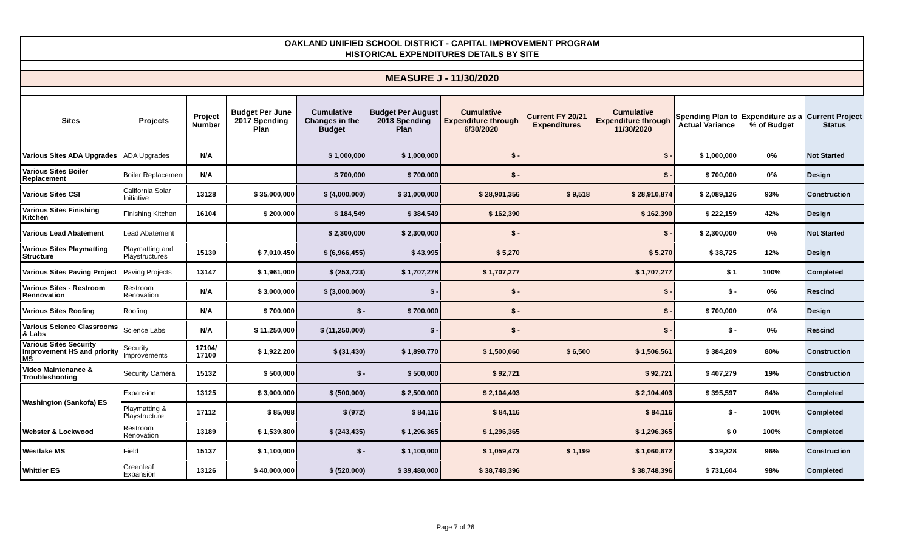OAKLAND UNIFIED SCHOOL DISTRICT - CAPITAL IMPROVEMENT PROGRAM
HISTORICAL EXPENDITURES DETAILS BY SITE
MEASURE J - 11/30/2020
| Sites | Projects | Project Number | Budget Per June 2017 Spending Plan | Cumulative Changes in the Budget | Budget Per August 2018 Spending Plan | Cumulative Expenditure through 6/30/2020 | Current FY 20/21 Expenditures | Cumulative Expenditure through 11/30/2020 | Spending Plan to Actual Variance | Expenditure as a % of Budget | Current Project Status |
| --- | --- | --- | --- | --- | --- | --- | --- | --- | --- | --- | --- |
| Various Sites ADA Upgrades | ADA Upgrades | N/A | | $ 1,000,000 | $ 1,000,000 | $ - | | $ - | $ 1,000,000 | 0% | Not Started |
| Various Sites Boiler Replacement | Boiler Replacement | N/A | | $ 700,000 | $ 700,000 | $ - | | $ - | $ 700,000 | 0% | Design |
| Various Sites CSI | California Solar Initiative | 13128 | $ 35,000,000 | $ (4,000,000) | $ 31,000,000 | $ 28,901,356 | $ 9,518 | $ 28,910,874 | $ 2,089,126 | 93% | Construction |
| Various Sites Finishing Kitchen | Finishing Kitchen | 16104 | $ 200,000 | $ 184,549 | $ 384,549 | $ 162,390 | | $ 162,390 | $ 222,159 | 42% | Design |
| Various Lead Abatement | Lead Abatement | | | $ 2,300,000 | $ 2,300,000 | $ - | | $ - | $ 2,300,000 | 0% | Not Started |
| Various Sites Playmatting Structure | Playmatting and Playstructures | 15130 | $ 7,010,450 | $ (6,966,455) | $ 43,995 | $ 5,270 | | $ 5,270 | $ 38,725 | 12% | Design |
| Various Sites Paving Project | Paving Projects | 13147 | $ 1,961,000 | $ (253,723) | $ 1,707,278 | $ 1,707,277 | | $ 1,707,277 | $ 1 | 100% | Completed |
| Various Sites - Restroom Rennovation | Restroom Renovation | N/A | $ 3,000,000 | $ (3,000,000) | $ - | $ - | | $ - | $ - | 0% | Rescind |
| Various Sites Roofing | Roofing | N/A | $ 700,000 | $ - | $ 700,000 | $ - | | $ - | $ 700,000 | 0% | Design |
| Various Science Classrooms & Labs | Science Labs | N/A | $ 11,250,000 | $ (11,250,000) | $ - | $ - | | $ - | $ - | 0% | Rescind |
| Various Sites Security Improvement HS and priority MS | Security Improvements | 17104/ 17100 | $ 1,922,200 | $ (31,430) | $ 1,890,770 | $ 1,500,060 | $ 6,500 | $ 1,506,561 | $ 384,209 | 80% | Construction |
| Video Maintenance & Troubleshooting | Security Camera | 15132 | $ 500,000 | $ - | $ 500,000 | $ 92,721 | | $ 92,721 | $ 407,279 | 19% | Construction |
| Washington (Sankofa) ES | Expansion | 13125 | $ 3,000,000 | $ (500,000) | $ 2,500,000 | $ 2,104,403 | | $ 2,104,403 | $ 395,597 | 84% | Completed |
| | Playmatting & Playstructure | 17112 | $ 85,088 | $ (972) | $ 84,116 | $ 84,116 | | $ 84,116 | $ - | 100% | Completed |
| Webster & Lockwood | Restroom Renovation | 13189 | $ 1,539,800 | $ (243,435) | $ 1,296,365 | $ 1,296,365 | | $ 1,296,365 | $ 0 | 100% | Completed |
| Westlake MS | Field | 15137 | $ 1,100,000 | $ - | $ 1,100,000 | $ 1,059,473 | $ 1,199 | $ 1,060,672 | $ 39,328 | 96% | Construction |
| Whittier ES | Greenleaf Expansion | 13126 | $ 40,000,000 | $ (520,000) | $ 39,480,000 | $ 38,748,396 | | $ 38,748,396 | $ 731,604 | 98% | Completed |
Page 7 of 26